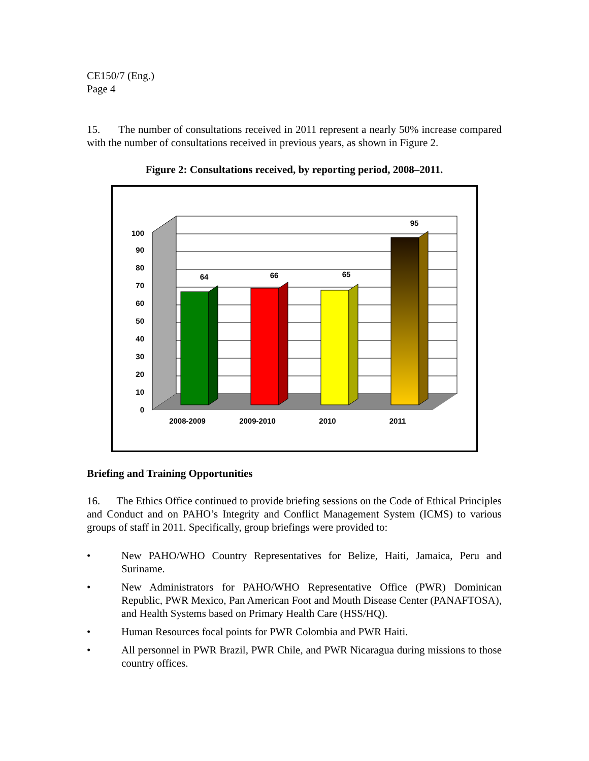CE150/7 (Eng.)
Page 4
15. The number of consultations received in 2011 represent a nearly 50% increase compared with the number of consultations received in previous years, as shown in Figure 2.
Figure 2: Consultations received, by reporting period, 2008–2011.
0
10
20
30
40
50
60
70
80
90
100
64
66
65
95
2008-2009
2009-2010
2010
2011
Briefing and Training Opportunities
16. The Ethics Office continued to provide briefing sessions on the Code of Ethical Principles and Conduct and on PAHO’s Integrity and Conflict Management System (ICMS) to various groups of staff in 2011. Specifically, group briefings were provided to:
• New PAHO/WHO Country Representatives for Belize, Haiti, Jamaica, Peru and Suriname.
• New Administrators for PAHO/WHO Representative Office (PWR) Dominican Republic, PWR Mexico, Pan American Foot and Mouth Disease Center (PANAFTOSA), and Health Systems based on Primary Health Care (HSS/HQ).
• Human Resources focal points for PWR Colombia and PWR Haiti.
• All personnel in PWR Brazil, PWR Chile, and PWR Nicaragua during missions to those country offices.